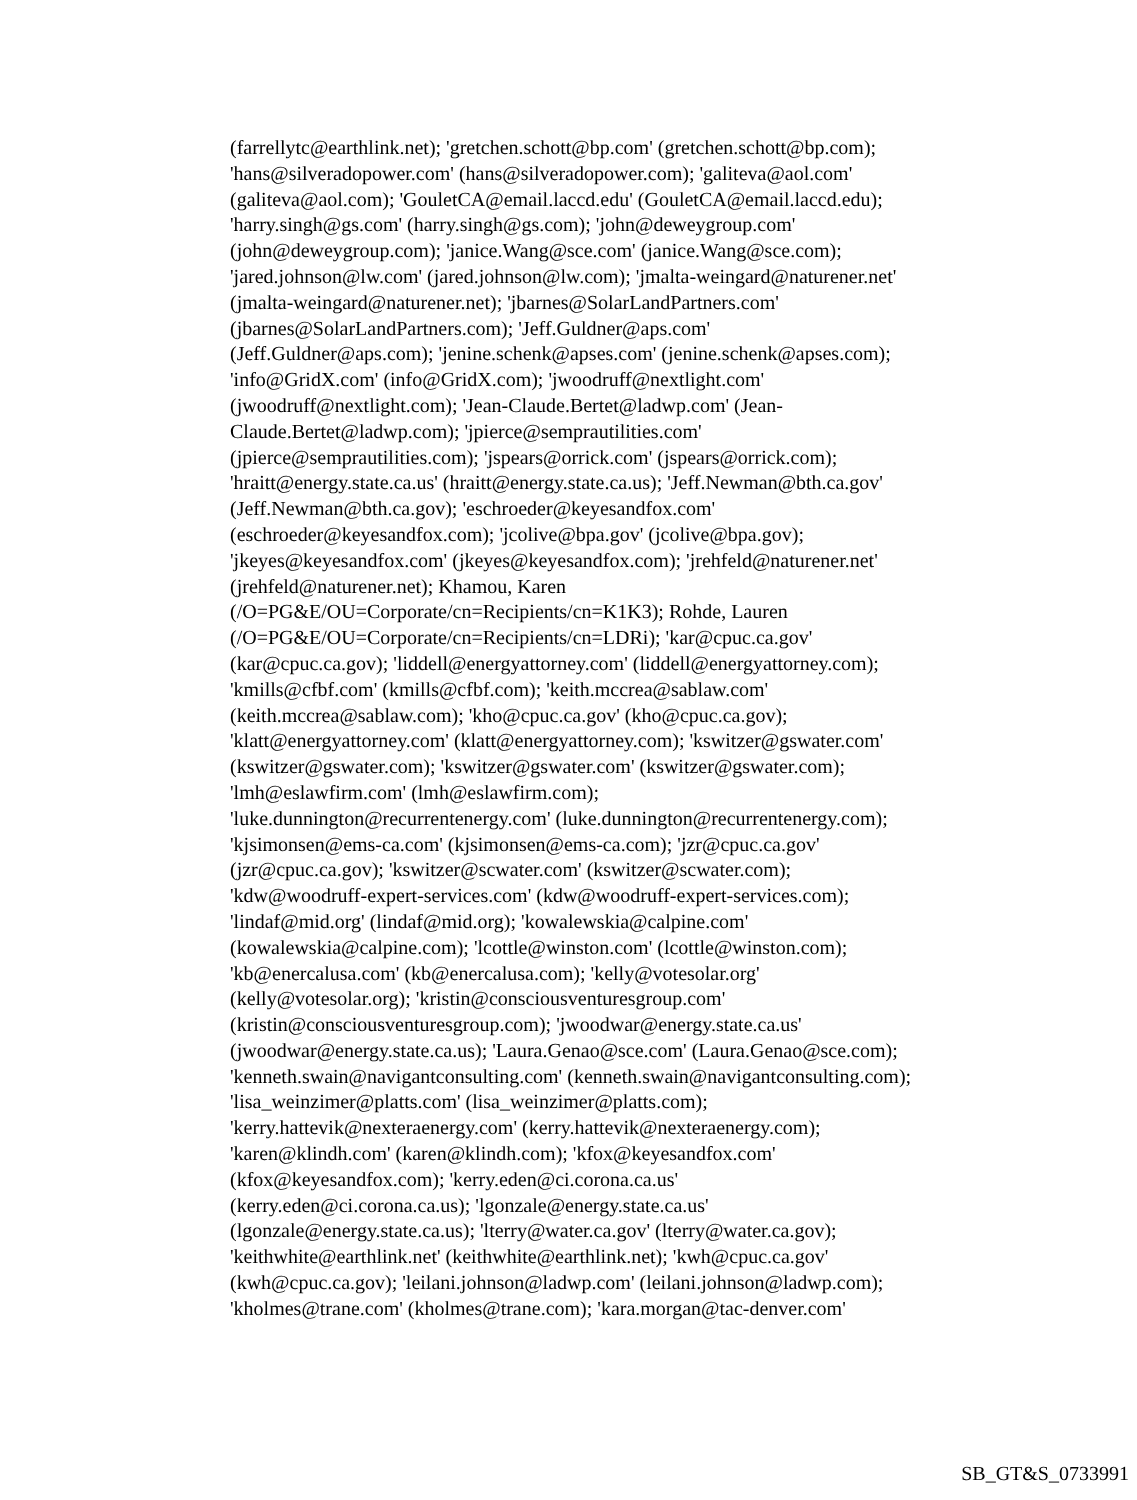(farrellytc@earthlink.net); 'gretchen.schott@bp.com' (gretchen.schott@bp.com);
'hans@silveradopower.com' (hans@silveradopower.com); 'galiteva@aol.com'
(galiteva@aol.com); 'GouletCA@email.laccd.edu' (GouletCA@email.laccd.edu);
'harry.singh@gs.com' (harry.singh@gs.com); 'john@deweygroup.com'
(john@deweygroup.com); 'janice.Wang@sce.com' (janice.Wang@sce.com);
'jared.johnson@lw.com' (jared.johnson@lw.com); 'jmalta-weingard@naturener.net'
(jmalta-weingard@naturener.net); 'jbarnes@SolarLandPartners.com'
(jbarnes@SolarLandPartners.com); 'Jeff.Guldner@aps.com'
(Jeff.Guldner@aps.com); 'jenine.schenk@apses.com' (jenine.schenk@apses.com);
'info@GridX.com' (info@GridX.com); 'jwoodruff@nextlight.com'
(jwoodruff@nextlight.com); 'Jean-Claude.Bertet@ladwp.com' (Jean-
Claude.Bertet@ladwp.com); 'jpierce@semprautilities.com'
(jpierce@semprautilities.com); 'jspears@orrick.com' (jspears@orrick.com);
'hraitt@energy.state.ca.us' (hraitt@energy.state.ca.us); 'Jeff.Newman@bth.ca.gov'
(Jeff.Newman@bth.ca.gov); 'eschroeder@keyesandfox.com'
(eschroeder@keyesandfox.com); 'jcolive@bpa.gov' (jcolive@bpa.gov);
'jkeyes@keyesandfox.com' (jkeyes@keyesandfox.com); 'jrehfeld@naturener.net'
(jrehfeld@naturener.net); Khamou, Karen
(/O=PG&E/OU=Corporate/cn=Recipients/cn=K1K3); Rohde, Lauren
(/O=PG&E/OU=Corporate/cn=Recipients/cn=LDRi); 'kar@cpuc.ca.gov'
(kar@cpuc.ca.gov); 'liddell@energyattorney.com' (liddell@energyattorney.com);
'kmills@cfbf.com' (kmills@cfbf.com); 'keith.mccrea@sablaw.com'
(keith.mccrea@sablaw.com); 'kho@cpuc.ca.gov' (kho@cpuc.ca.gov);
'klatt@energyattorney.com' (klatt@energyattorney.com); 'kswitzer@gswater.com'
(kswitzer@gswater.com); 'kswitzer@gswater.com' (kswitzer@gswater.com);
'lmh@eslawfirm.com' (lmh@eslawfirm.com);
'luke.dunnington@recurrentenergy.com' (luke.dunnington@recurrentenergy.com);
'kjsimonsen@ems-ca.com' (kjsimonsen@ems-ca.com); 'jzr@cpuc.ca.gov'
(jzr@cpuc.ca.gov); 'kswitzer@scwater.com' (kswitzer@scwater.com);
'kdw@woodruff-expert-services.com' (kdw@woodruff-expert-services.com);
'lindaf@mid.org' (lindaf@mid.org); 'kowalewskia@calpine.com'
(kowalewskia@calpine.com); 'lcottle@winston.com' (lcottle@winston.com);
'kb@enercalusa.com' (kb@enercalusa.com); 'kelly@votesolar.org'
(kelly@votesolar.org); 'kristin@consciousventuresgroup.com'
(kristin@consciousventuresgroup.com); 'jwoodwar@energy.state.ca.us'
(jwoodwar@energy.state.ca.us); 'Laura.Genao@sce.com' (Laura.Genao@sce.com);
'kenneth.swain@navigantconsulting.com' (kenneth.swain@navigantconsulting.com);
'lisa_weinzimer@platts.com' (lisa_weinzimer@platts.com);
'kerry.hattevik@nexteraenergy.com' (kerry.hattevik@nexteraenergy.com);
'karen@klindh.com' (karen@klindh.com); 'kfox@keyesandfox.com'
(kfox@keyesandfox.com); 'kerry.eden@ci.corona.ca.us'
(kerry.eden@ci.corona.ca.us); 'lgonzale@energy.state.ca.us'
(lgonzale@energy.state.ca.us); 'lterry@water.ca.gov' (lterry@water.ca.gov);
'keithwhite@earthlink.net' (keithwhite@earthlink.net); 'kwh@cpuc.ca.gov'
(kwh@cpuc.ca.gov); 'leilani.johnson@ladwp.com' (leilani.johnson@ladwp.com);
'kholmes@trane.com' (kholmes@trane.com); 'kara.morgan@tac-denver.com'
SB_GT&S_0733991